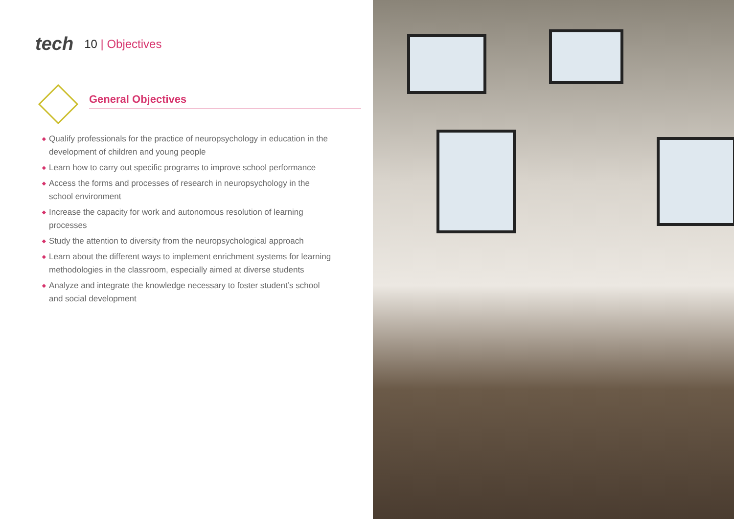tech
10 | Objectives
General Objectives
◆ Qualify professionals for the practice of neuropsychology in education in the development of children and young people
◆ Learn how to carry out specific programs to improve school performance
◆ Access the forms and processes of research in neuropsychology in the school environment
◆ Increase the capacity for work and autonomous resolution of learning processes
◆ Study the attention to diversity from the neuropsychological approach
◆ Learn about the different ways to implement enrichment systems for learning methodologies in the classroom, especially aimed at diverse students
◆ Analyze and integrate the knowledge necessary to foster student’s school and social development